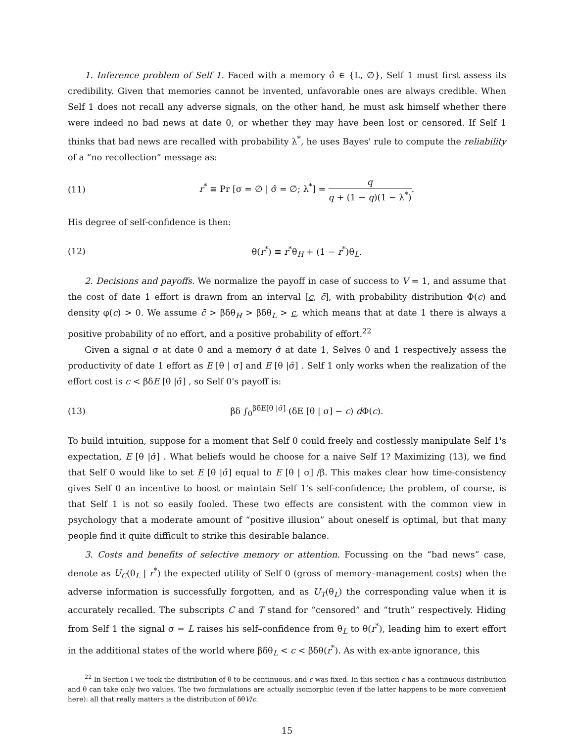1. Inference problem of Self 1. Faced with a memory σ̂ ∈ {L, ∅}, Self 1 must first assess its credibility. Given that memories cannot be invented, unfavorable ones are always credible. When Self 1 does not recall any adverse signals, on the other hand, he must ask himself whether there were indeed no bad news at date 0, or whether they may have been lost or censored. If Self 1 thinks that bad news are recalled with probability λ<sup>*</sup>, he uses Bayes' rule to compute the reliability of a “no recollection” message as:
(11) r<sup>*</sup> ≡ Pr [σ = ∅ | σ̂ = ∅; λ<sup>*</sup>] = q q + (1 − q)(1 − λ<sup>*</sup>).
His degree of self-confidence is then:
(12) θ(r<sup>*</sup>) ≡ r<sup>*</sup>θ<sub>H</sub> + (1 − r<sup>*</sup>)θ<sub>L</sub>.
2. Decisions and payoffs. We normalize the payoff in case of success to V = 1, and assume that the cost of date 1 effort is drawn from an interval [c, c̄], with probability distribution Φ(c) and density φ(c) > 0. We assume c̄ > βδθ<sub>H</sub> > βδθ<sub>L</sub> > c, which means that at date 1 there is always a positive probability of no effort, and a positive probability of effort.<sup>22</sup>
Given a signal σ at date 0 and a memory σ̂ at date 1, Selves 0 and 1 respectively assess the productivity of date 1 effort as E [θ | σ] and E [θ |σ̂] . Self 1 only works when the realization of the effort cost is c < βδE [θ |σ̂] , so Self 0's payoff is:
(13) βδ ∫<sub>0</sub><sup>βδE[θ |σ̂]</sup> (δE [θ | σ] − c) d Φ(c).
To build intuition, suppose for a moment that Self 0 could freely and costlessly manipulate Self 1's expectation, E [θ |σ̂] . What beliefs would he choose for a naive Self 1? Maximizing (13), we find that Self 0 would like to set E [θ |σ̂] equal to E [θ | σ] /β. This makes clear how time-consistency gives Self 0 an incentive to boost or maintain Self 1's self-confidence; the problem, of course, is that Self 1 is not so easily fooled. These two effects are consistent with the common view in psychology that a moderate amount of “positive illusion” about oneself is optimal, but that many people find it quite difficult to strike this desirable balance.
3. Costs and benefits of selective memory or attention. Focussing on the “bad news” case, denote as U<sub>C</sub>(θ<sub>L</sub> | r<sup>*</sup>) the expected utility of Self 0 (gross of memory–management costs) when the adverse information is successfully forgotten, and as U<sub>T</sub>(θ<sub>L</sub>) the corresponding value when it is accurately recalled. The subscripts C and T stand for “censored” and “truth” respectively. Hiding from Self 1 the signal σ = L raises his self–confidence from θ<sub>L</sub> to θ(r<sup>*</sup>), leading him to exert effort in the additional states of the world where βδθ<sub>L</sub> < c < βδθ(r<sup>*</sup>). As with ex-ante ignorance, this
<sup>22</sup> In Section I we took the distribution of θ to be continuous, and c was fixed. In this section c has a continuous distribution and θ can take only two values. The two formulations are actually isomorphic (even if the latter happens to be more convenient here): all that really matters is the distribution of δθV/c.
15